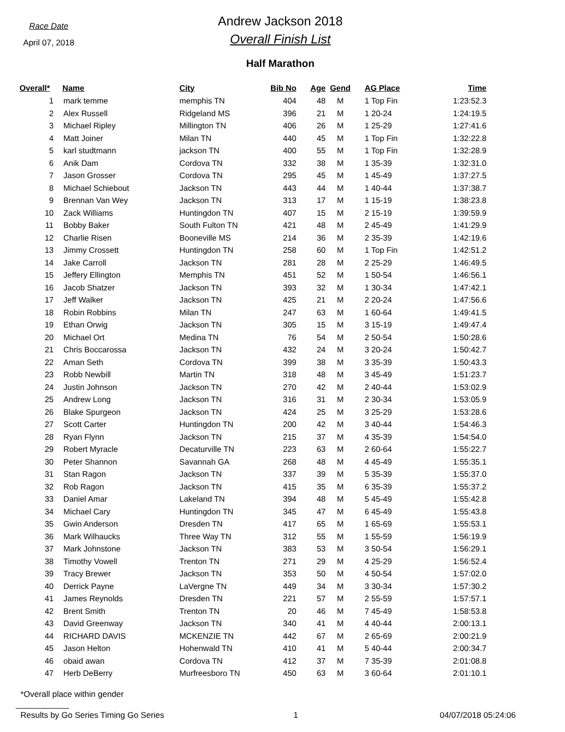Race Date
April 07, 2018
Andrew Jackson 2018
Overall Finish List
Half Marathon
| Overall* | Name | City | Bib No | Age | Gend | AG Place | Time |
| --- | --- | --- | --- | --- | --- | --- | --- |
| 1 | mark temme | memphis TN | 404 | 48 | M | 1 Top Fin | 1:23:52.3 |
| 2 | Alex Russell | Ridgeland MS | 396 | 21 | M | 1 20-24 | 1:24:19.5 |
| 3 | Michael Ripley | Millington TN | 406 | 26 | M | 1 25-29 | 1:27:41.6 |
| 4 | Matt Joiner | Milan TN | 440 | 45 | M | 1 Top Fin | 1:32:22.8 |
| 5 | karl studtmann | jackson TN | 400 | 55 | M | 1 Top Fin | 1:32:28.9 |
| 6 | Anik Dam | Cordova TN | 332 | 38 | M | 1 35-39 | 1:32:31.0 |
| 7 | Jason Grosser | Cordova TN | 295 | 45 | M | 1 45-49 | 1:37:27.5 |
| 8 | Michael Schiebout | Jackson TN | 443 | 44 | M | 1 40-44 | 1:37:38.7 |
| 9 | Brennan Van Wey | Jackson TN | 313 | 17 | M | 1 15-19 | 1:38:23.8 |
| 10 | Zack Williams | Huntingdon TN | 407 | 15 | M | 2 15-19 | 1:39:59.9 |
| 11 | Bobby Baker | South Fulton TN | 421 | 48 | M | 2 45-49 | 1:41:29.9 |
| 12 | Charlie Risen | Booneville MS | 214 | 36 | M | 2 35-39 | 1:42:19.6 |
| 13 | Jimmy Crossett | Huntingdon TN | 258 | 60 | M | 1 Top Fin | 1:42:51.2 |
| 14 | Jake Carroll | Jackson TN | 281 | 28 | M | 2 25-29 | 1:46:49.5 |
| 15 | Jeffery Ellington | Memphis TN | 451 | 52 | M | 1 50-54 | 1:46:56.1 |
| 16 | Jacob Shatzer | Jackson TN | 393 | 32 | M | 1 30-34 | 1:47:42.1 |
| 17 | Jeff Walker | Jackson TN | 425 | 21 | M | 2 20-24 | 1:47:56.6 |
| 18 | Robin Robbins | Milan TN | 247 | 63 | M | 1 60-64 | 1:49:41.5 |
| 19 | Ethan Orwig | Jackson TN | 305 | 15 | M | 3 15-19 | 1:49:47.4 |
| 20 | Michael Ort | Medina TN | 76 | 54 | M | 2 50-54 | 1:50:28.6 |
| 21 | Chris Boccarossa | Jackson TN | 432 | 24 | M | 3 20-24 | 1:50:42.7 |
| 22 | Aman Seth | Cordova TN | 399 | 38 | M | 3 35-39 | 1:50:43.3 |
| 23 | Robb Newbill | Martin TN | 318 | 48 | M | 3 45-49 | 1:51:23.7 |
| 24 | Justin Johnson | Jackson TN | 270 | 42 | M | 2 40-44 | 1:53:02.9 |
| 25 | Andrew Long | Jackson TN | 316 | 31 | M | 2 30-34 | 1:53:05.9 |
| 26 | Blake Spurgeon | Jackson TN | 424 | 25 | M | 3 25-29 | 1:53:28.6 |
| 27 | Scott Carter | Huntingdon TN | 200 | 42 | M | 3 40-44 | 1:54:46.3 |
| 28 | Ryan Flynn | Jackson TN | 215 | 37 | M | 4 35-39 | 1:54:54.0 |
| 29 | Robert Myracle | Decaturville TN | 223 | 63 | M | 2 60-64 | 1:55:22.7 |
| 30 | Peter Shannon | Savannah GA | 268 | 48 | M | 4 45-49 | 1:55:35.1 |
| 31 | Stan Ragon | Jackson TN | 337 | 39 | M | 5 35-39 | 1:55:37.0 |
| 32 | Rob Ragon | Jackson TN | 415 | 35 | M | 6 35-39 | 1:55:37.2 |
| 33 | Daniel Amar | Lakeland TN | 394 | 48 | M | 5 45-49 | 1:55:42.8 |
| 34 | Michael Cary | Huntingdon TN | 345 | 47 | M | 6 45-49 | 1:55:43.8 |
| 35 | Gwin Anderson | Dresden TN | 417 | 65 | M | 1 65-69 | 1:55:53.1 |
| 36 | Mark Wilhaucks | Three Way TN | 312 | 55 | M | 1 55-59 | 1:56:19.9 |
| 37 | Mark Johnstone | Jackson TN | 383 | 53 | M | 3 50-54 | 1:56:29.1 |
| 38 | Timothy Vowell | Trenton TN | 271 | 29 | M | 4 25-29 | 1:56:52.4 |
| 39 | Tracy Brewer | Jackson TN | 353 | 50 | M | 4 50-54 | 1:57:02.0 |
| 40 | Derrick Payne | LaVergne TN | 449 | 34 | M | 3 30-34 | 1:57:30.2 |
| 41 | James Reynolds | Dresden TN | 221 | 57 | M | 2 55-59 | 1:57:57.1 |
| 42 | Brent Smith | Trenton TN | 20 | 46 | M | 7 45-49 | 1:58:53.8 |
| 43 | David Greenway | Jackson TN | 340 | 41 | M | 4 40-44 | 2:00:13.1 |
| 44 | RICHARD DAVIS | MCKENZIE TN | 442 | 67 | M | 2 65-69 | 2:00:21.9 |
| 45 | Jason Helton | Hohenwald TN | 410 | 41 | M | 5 40-44 | 2:00:34.7 |
| 46 | obaid awan | Cordova TN | 412 | 37 | M | 7 35-39 | 2:01:08.8 |
| 47 | Herb DeBerry | Murfreesboro TN | 450 | 63 | M | 3 60-64 | 2:01:10.1 |
*Overall place within gender
Results by Go Series Timing Go Series 1 04/07/2018 05:24:06